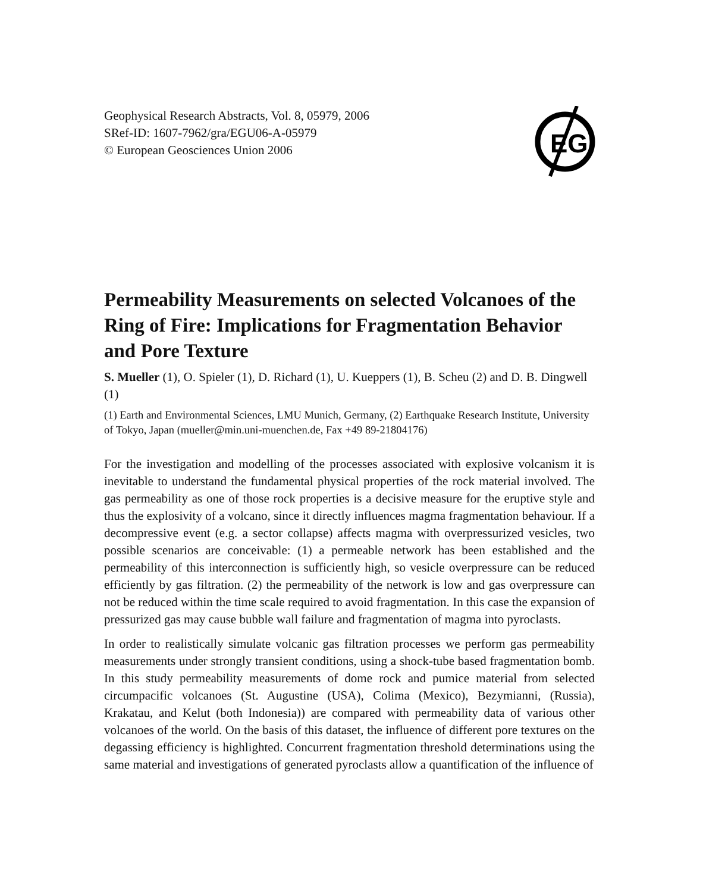EG
Geophysical Research Abstracts, Vol. 8, 05979, 2006
SRef-ID: 1607-7962/gra/EGU06-A-05979
© European Geosciences Union 2006
Permeability Measurements on selected Volcanoes of the Ring of Fire: Implications for Fragmentation Behavior and Pore Texture
S. Mueller (1), O. Spieler (1), D. Richard (1), U. Kueppers (1), B. Scheu (2) and D. B. Dingwell (1)
(1) Earth and Environmental Sciences, LMU Munich, Germany, (2) Earthquake Research Institute, University of Tokyo, Japan (mueller@min.uni-muenchen.de, Fax +49 89-21804176)
For the investigation and modelling of the processes associated with explosive volcanism it is inevitable to understand the fundamental physical properties of the rock material involved. The gas permeability as one of those rock properties is a decisive measure for the eruptive style and thus the explosivity of a volcano, since it directly influences magma fragmentation behaviour. If a decompressive event (e.g. a sector collapse) affects magma with overpressurized vesicles, two possible scenarios are conceivable: (1) a permeable network has been established and the permeability of this interconnection is sufficiently high, so vesicle overpressure can be reduced efficiently by gas filtration. (2) the permeability of the network is low and gas overpressure can not be reduced within the time scale required to avoid fragmentation. In this case the expansion of pressurized gas may cause bubble wall failure and fragmentation of magma into pyroclasts.
In order to realistically simulate volcanic gas filtration processes we perform gas permeability measurements under strongly transient conditions, using a shock-tube based fragmentation bomb. In this study permeability measurements of dome rock and pumice material from selected circumpacific volcanoes (St. Augustine (USA), Colima (Mexico), Bezymianni, (Russia), Krakatau, and Kelut (both Indonesia)) are compared with permeability data of various other volcanoes of the world. On the basis of this dataset, the influence of different pore textures on the degassing efficiency is highlighted. Concurrent fragmentation threshold determinations using the same material and investigations of generated pyroclasts allow a quantification of the influence of